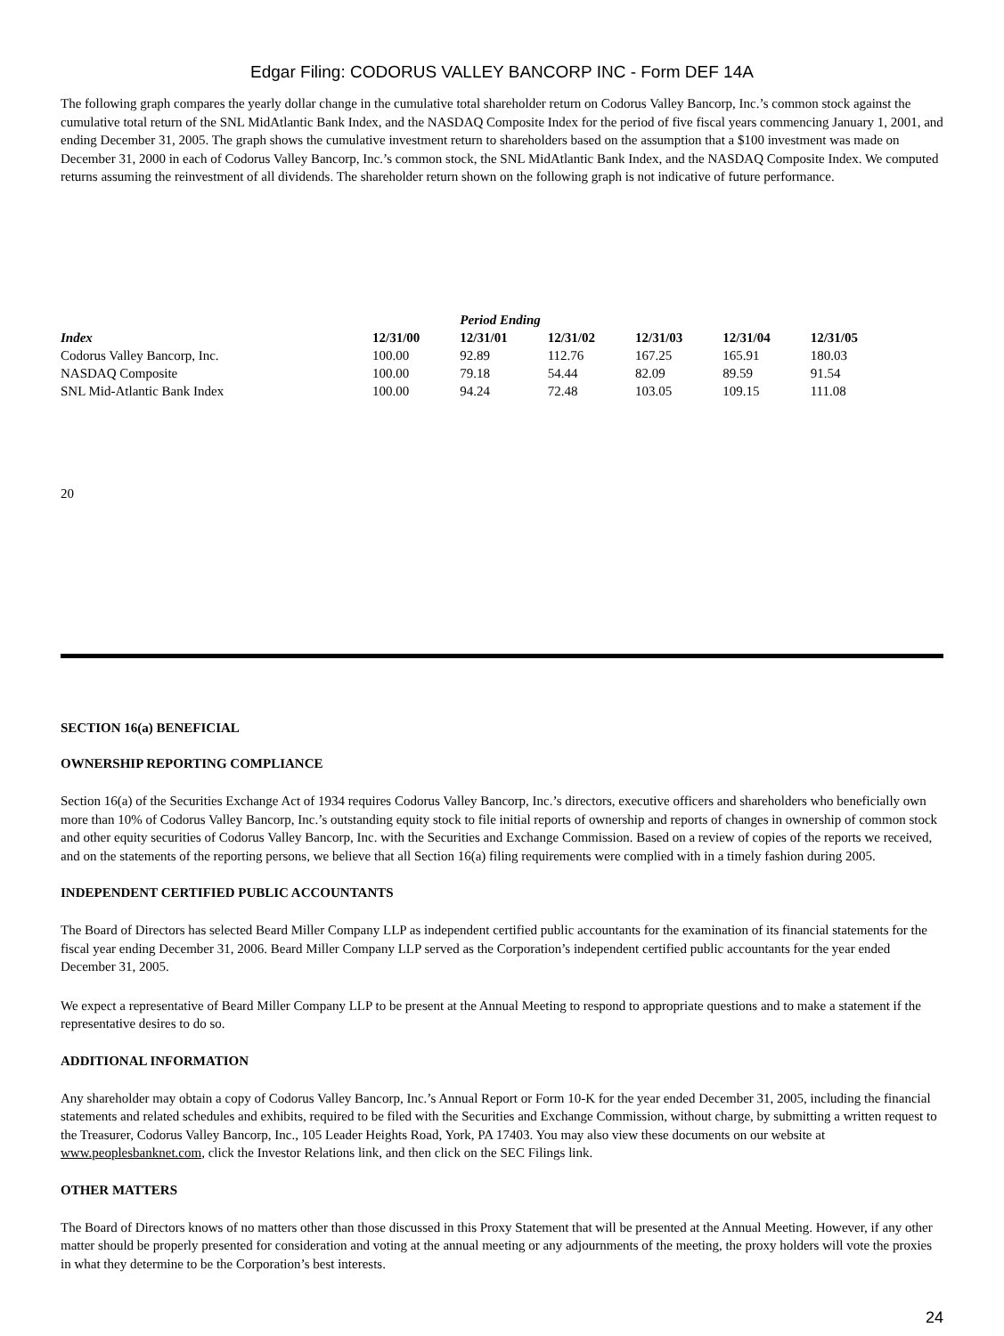Edgar Filing: CODORUS VALLEY BANCORP INC - Form DEF 14A
The following graph compares the yearly dollar change in the cumulative total shareholder return on Codorus Valley Bancorp, Inc.’s common stock against the cumulative total return of the SNL MidAtlantic Bank Index, and the NASDAQ Composite Index for the period of five fiscal years commencing January 1, 2001, and ending December 31, 2005. The graph shows the cumulative investment return to shareholders based on the assumption that a $100 investment was made on December 31, 2000 in each of Codorus Valley Bancorp, Inc.’s common stock, the SNL MidAtlantic Bank Index, and the NASDAQ Composite Index. We computed returns assuming the reinvestment of all dividends. The shareholder return shown on the following graph is not indicative of future performance.
| | | Period Ending | | | | |
| --- | --- | --- | --- | --- | --- | --- |
| Index | 12/31/00 | 12/31/01 | 12/31/02 | 12/31/03 | 12/31/04 | 12/31/05 |
| Codorus Valley Bancorp, Inc. | 100.00 | 92.89 | 112.76 | 167.25 | 165.91 | 180.03 |
| NASDAQ Composite | 100.00 | 79.18 | 54.44 | 82.09 | 89.59 | 91.54 |
| SNL Mid-Atlantic Bank Index | 100.00 | 94.24 | 72.48 | 103.05 | 109.15 | 111.08 |
20
SECTION 16(a) BENEFICIAL
OWNERSHIP REPORTING COMPLIANCE
Section 16(a) of the Securities Exchange Act of 1934 requires Codorus Valley Bancorp, Inc.’s directors, executive officers and shareholders who beneficially own more than 10% of Codorus Valley Bancorp, Inc.’s outstanding equity stock to file initial reports of ownership and reports of changes in ownership of common stock and other equity securities of Codorus Valley Bancorp, Inc. with the Securities and Exchange Commission. Based on a review of copies of the reports we received, and on the statements of the reporting persons, we believe that all Section 16(a) filing requirements were complied with in a timely fashion during 2005.
INDEPENDENT CERTIFIED PUBLIC ACCOUNTANTS
The Board of Directors has selected Beard Miller Company LLP as independent certified public accountants for the examination of its financial statements for the fiscal year ending December 31, 2006. Beard Miller Company LLP served as the Corporation’s independent certified public accountants for the year ended December 31, 2005.
We expect a representative of Beard Miller Company LLP to be present at the Annual Meeting to respond to appropriate questions and to make a statement if the representative desires to do so.
ADDITIONAL INFORMATION
Any shareholder may obtain a copy of Codorus Valley Bancorp, Inc.’s Annual Report or Form 10-K for the year ended December 31, 2005, including the financial statements and related schedules and exhibits, required to be filed with the Securities and Exchange Commission, without charge, by submitting a written request to the Treasurer, Codorus Valley Bancorp, Inc., 105 Leader Heights Road, York, PA 17403. You may also view these documents on our website at www.peoplesbanknet.com, click the Investor Relations link, and then click on the SEC Filings link.
OTHER MATTERS
The Board of Directors knows of no matters other than those discussed in this Proxy Statement that will be presented at the Annual Meeting. However, if any other matter should be properly presented for consideration and voting at the annual meeting or any adjournments of the meeting, the proxy holders will vote the proxies in what they determine to be the Corporation’s best interests.
24